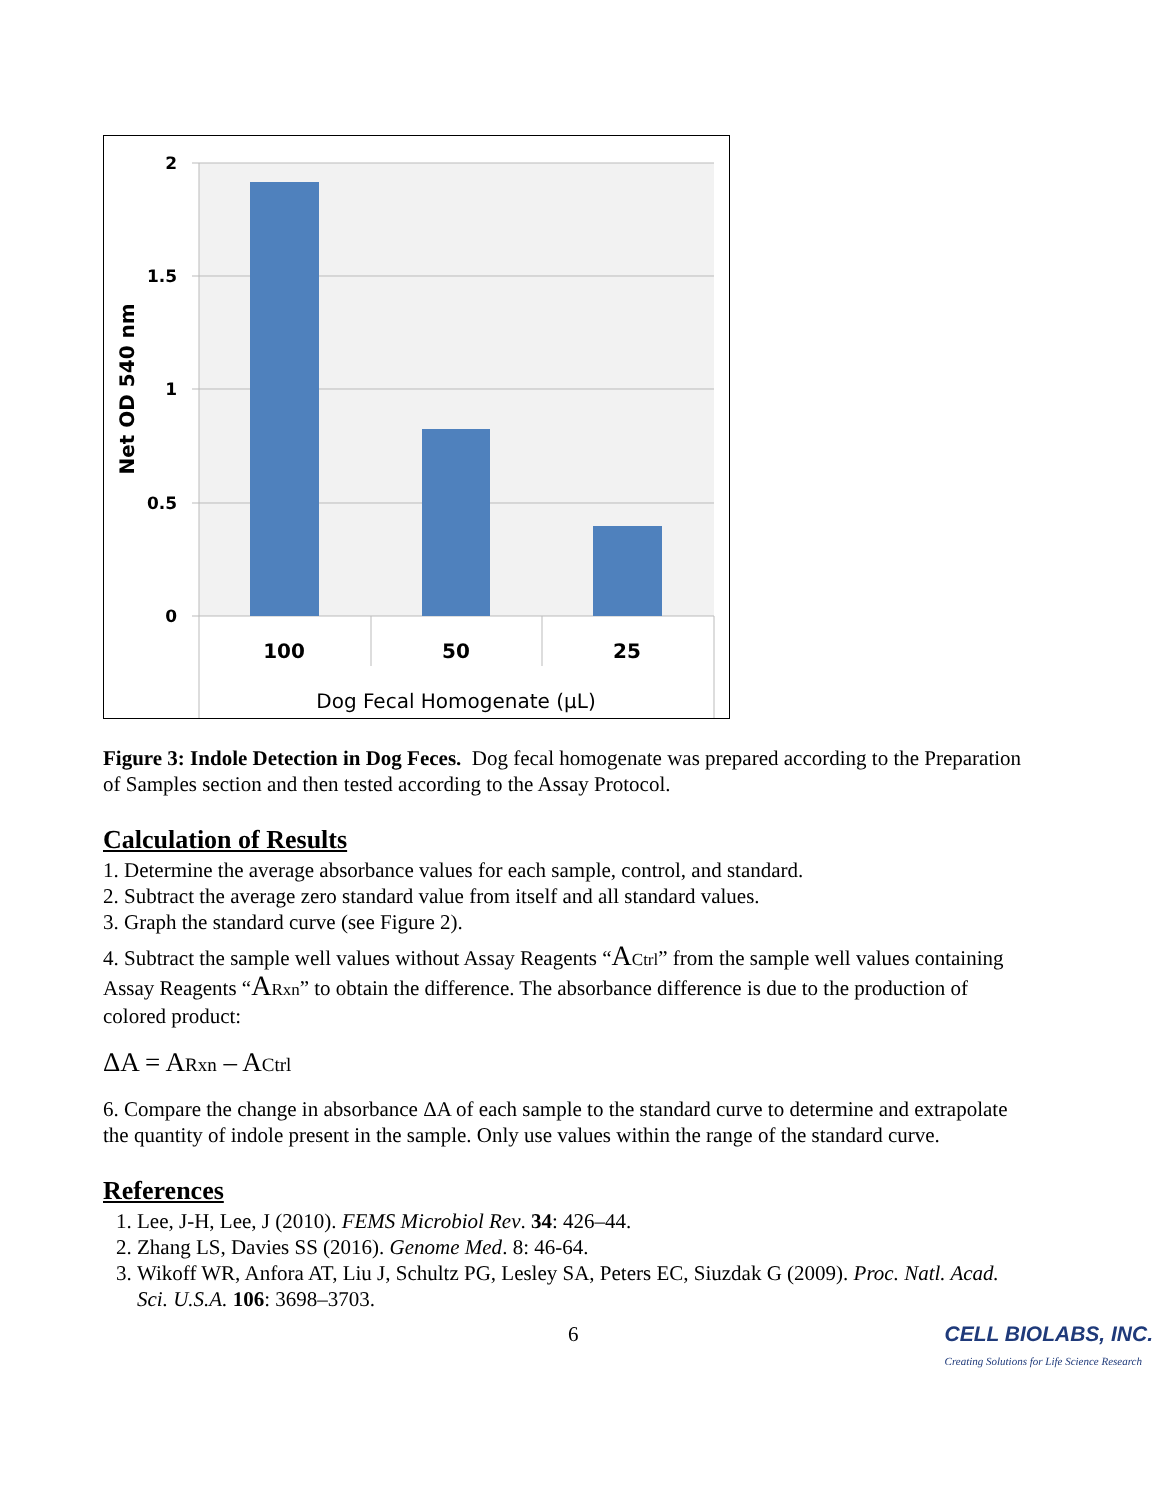2
1.5
1
0.5
0
100
50
25
Dog Fecal Homogenate (µL)
Net OD 540 nm
Figure 3: Indole Detection in Dog Feces. Dog fecal homogenate was prepared according to the Preparation of Samples section and then tested according to the Assay Protocol.
Calculation of Results
1. Determine the average absorbance values for each sample, control, and standard.
2. Subtract the average zero standard value from itself and all standard values.
3. Graph the standard curve (see Figure 2).
4. Subtract the sample well values without Assay Reagents “ACtrl” from the sample well values containing Assay Reagents “ARxn” to obtain the difference. The absorbance difference is due to the production of colored product:
ΔA = ARxn – ACtrl
6. Compare the change in absorbance ΔA of each sample to the standard curve to determine and extrapolate the quantity of indole present in the sample. Only use values within the range of the standard curve.
References
1. Lee, J-H, Lee, J (2010). FEMS Microbiol Rev. 34: 426–44.
2. Zhang LS, Davies SS (2016). Genome Med. 8: 46-64.
3. Wikoff WR, Anfora AT, Liu J, Schultz PG, Lesley SA, Peters EC, Siuzdak G (2009). Proc. Natl. Acad. Sci. U.S.A. 106: 3698–3703.
6 CELL BIOLABS, INC.
Creating Solutions for Life Science Research